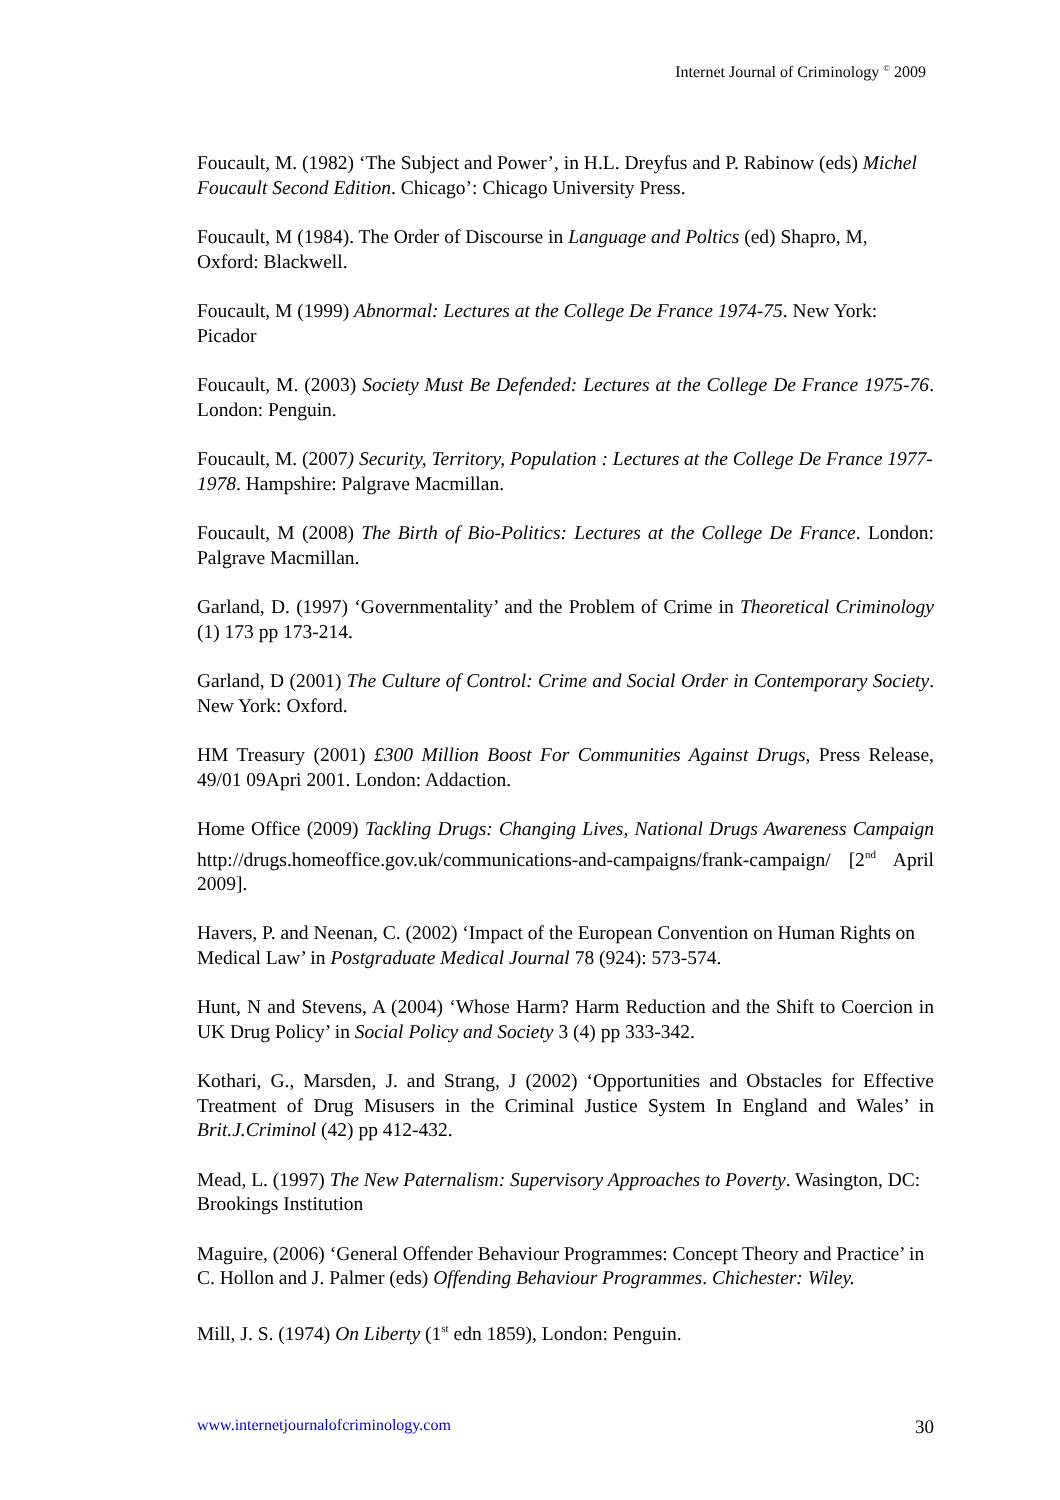Internet Journal of Criminology <sup>©</sup> 2009
Foucault, M. (1982) ‘The Subject and Power’, in H.L. Dreyfus and P. Rabinow (eds) Michel Foucault Second Edition. Chicago’: Chicago University Press.
Foucault, M (1984). The Order of Discourse in Language and Poltics (ed) Shapro, M, Oxford: Blackwell.
Foucault, M (1999) Abnormal: Lectures at the College De France 1974-75. New York: Picador
Foucault, M. (2003) Society Must Be Defended: Lectures at the College De France 1975-76. London: Penguin.
Foucault, M. (2007) Security, Territory, Population : Lectures at the College De France 1977-1978. Hampshire: Palgrave Macmillan.
Foucault, M (2008) The Birth of Bio-Politics: Lectures at the College De France. London: Palgrave Macmillan.
Garland, D. (1997) ‘Governmentality’ and the Problem of Crime in Theoretical Criminology (1) 173 pp 173-214.
Garland, D (2001) The Culture of Control: Crime and Social Order in Contemporary Society. New York: Oxford.
HM Treasury (2001) £300 Million Boost For Communities Against Drugs, Press Release, 49/01 09Apri 2001. London: Addaction.
Home Office (2009) Tackling Drugs: Changing Lives, National Drugs Awareness Campaign http://drugs.homeoffice.gov.uk/communications-and-campaigns/frank-campaign/ [2<sup>nd</sup> April 2009].
Havers, P. and Neenan, C. (2002) ‘Impact of the European Convention on Human Rights on Medical Law’ in Postgraduate Medical Journal 78 (924): 573-574.
Hunt, N and Stevens, A (2004) ‘Whose Harm? Harm Reduction and the Shift to Coercion in UK Drug Policy’ in Social Policy and Society 3 (4) pp 333-342.
Kothari, G., Marsden, J. and Strang, J (2002) ‘Opportunities and Obstacles for Effective Treatment of Drug Misusers in the Criminal Justice System In England and Wales’ in Brit.J.Criminol (42) pp 412-432.
Mead, L. (1997) The New Paternalism: Supervisory Approaches to Poverty. Wasington, DC: Brookings Institution
Maguire, (2006) ‘General Offender Behaviour Programmes: Concept Theory and Practice’ in C. Hollon and J. Palmer (eds) Offending Behaviour Programmes. Chichester: Wiley.
Mill, J. S. (1974) On Liberty (1<sup>st</sup> edn 1859), London: Penguin.
www.internetjournalofcriminology.com 30